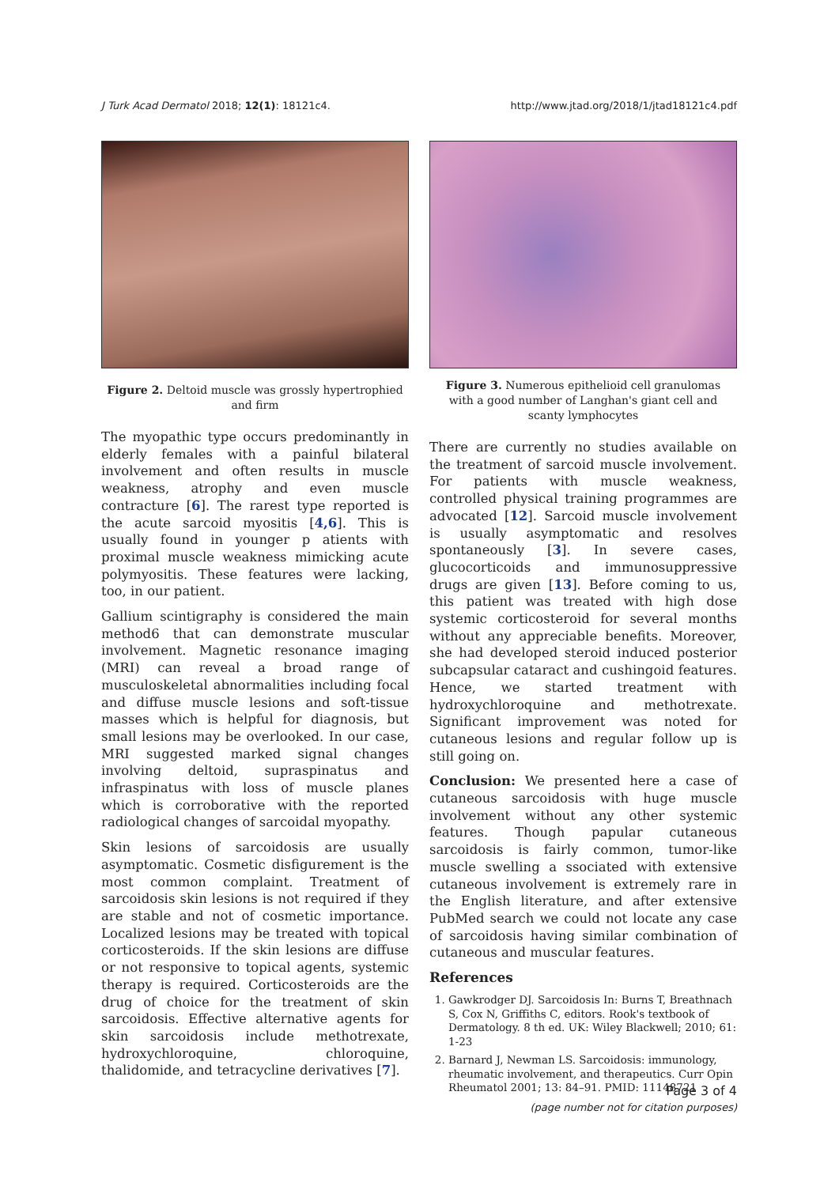J Turk Acad Dermatol 2018; 12(1): 18121c4. http://www.jtad.org/2018/1/jtad18121c4.pdf
Figure 2. Deltoid muscle was grossly hypertrophied and firm
The myopathic type occurs predominantly in elderly females with a painful bilateral involvement and often results in muscle weakness, atrophy and even muscle contracture [6]. The rarest type reported is the acute sarcoid myositis [4,6]. This is usually found in younger p atients with proximal muscle weakness mimicking acute polymyositis. These features were lacking, too, in our patient.
Gallium scintigraphy is considered the main method6 that can demonstrate muscular involvement. Magnetic resonance imaging (MRI) can reveal a broad range of musculoskeletal abnormalities including focal and diffuse muscle lesions and soft-tissue masses which is helpful for diagnosis, but small lesions may be overlooked. In our case, MRI suggested marked signal changes involving deltoid, supraspinatus and infraspinatus with loss of muscle planes which is corroborative with the reported radiological changes of sarcoidal myopathy.
Skin lesions of sarcoidosis are usually asymptomatic. Cosmetic disfigurement is the most common complaint. Treatment of sarcoidosis skin lesions is not required if they are stable and not of cosmetic importance. Localized lesions may be treated with topical corticosteroids. If the skin lesions are diffuse or not responsive to topical agents, systemic therapy is required. Corticosteroids are the drug of choice for the treatment of skin sarcoidosis. Effective alternative agents for skin sarcoidosis include methotrexate, hydroxychloroquine, chloroquine, thalidomide, and tetracycline derivatives [7].
Figure 3. Numerous epithelioid cell granulomas with a good number of Langhan's giant cell and scanty lymphocytes
There are currently no studies available on the treatment of sarcoid muscle involvement. For patients with muscle weakness, controlled physical training programmes are advocated [12]. Sarcoid muscle involvement is usually asymptomatic and resolves spontaneously [3]. In severe cases, glucocorticoids and immunosuppressive drugs are given [13]. Before coming to us, this patient was treated with high dose systemic corticosteroid for several months without any appreciable benefits. Moreover, she had developed steroid induced posterior subcapsular cataract and cushingoid features. Hence, we started treatment with hydroxychloroquine and methotrexate. Significant improvement was noted for cutaneous lesions and regular follow up is still going on.
Conclusion: We presented here a case of cutaneous sarcoidosis with huge muscle involvement without any other systemic features. Though papular cutaneous sarcoidosis is fairly common, tumor-like muscle swelling a ssociated with extensive cutaneous involvement is extremely rare in the English literature, and after extensive PubMed search we could not locate any case of sarcoidosis having similar combination of cutaneous and muscular features.
References
1. Gawkrodger DJ. Sarcoidosis In: Burns T, Breathnach S, Cox N, Griffiths C, editors. Rook's textbook of Dermatology. 8 th ed. UK: Wiley Blackwell; 2010; 61: 1-23
2. Barnard J, Newman LS. Sarcoidosis: immunology, rheumatic involvement, and therapeutics. Curr Opin Rheumatol 2001; 13: 84–91. PMID: 11148721
Page 3 of 4
(page number not for citation purposes)